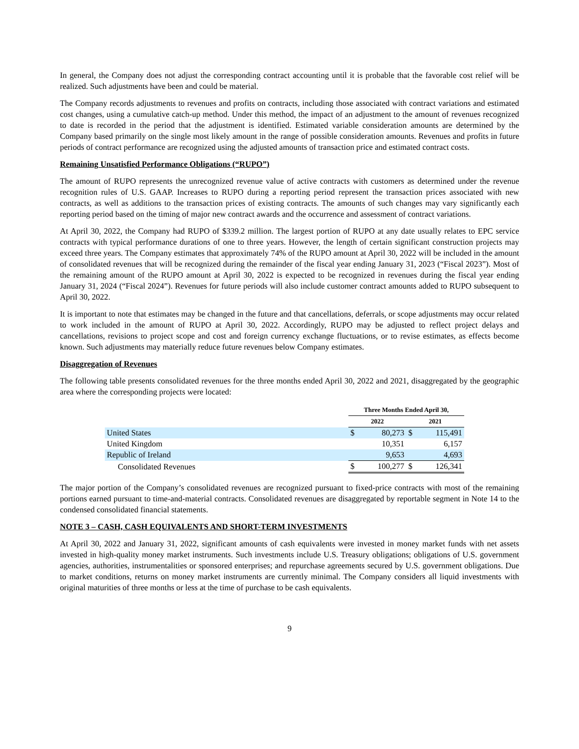In general, the Company does not adjust the corresponding contract accounting until it is probable that the favorable cost relief will be realized. Such adjustments have been and could be material.
The Company records adjustments to revenues and profits on contracts, including those associated with contract variations and estimated cost changes, using a cumulative catch-up method. Under this method, the impact of an adjustment to the amount of revenues recognized to date is recorded in the period that the adjustment is identified. Estimated variable consideration amounts are determined by the Company based primarily on the single most likely amount in the range of possible consideration amounts. Revenues and profits in future periods of contract performance are recognized using the adjusted amounts of transaction price and estimated contract costs.
Remaining Unsatisfied Performance Obligations (“RUPO”)
The amount of RUPO represents the unrecognized revenue value of active contracts with customers as determined under the revenue recognition rules of U.S. GAAP. Increases to RUPO during a reporting period represent the transaction prices associated with new contracts, as well as additions to the transaction prices of existing contracts. The amounts of such changes may vary significantly each reporting period based on the timing of major new contract awards and the occurrence and assessment of contract variations.
At April 30, 2022, the Company had RUPO of $339.2 million. The largest portion of RUPO at any date usually relates to EPC service contracts with typical performance durations of one to three years. However, the length of certain significant construction projects may exceed three years. The Company estimates that approximately 74% of the RUPO amount at April 30, 2022 will be included in the amount of consolidated revenues that will be recognized during the remainder of the fiscal year ending January 31, 2023 (“Fiscal 2023”). Most of the remaining amount of the RUPO amount at April 30, 2022 is expected to be recognized in revenues during the fiscal year ending January 31, 2024 (“Fiscal 2024”). Revenues for future periods will also include customer contract amounts added to RUPO subsequent to April 30, 2022.
It is important to note that estimates may be changed in the future and that cancellations, deferrals, or scope adjustments may occur related to work included in the amount of RUPO at April 30, 2022. Accordingly, RUPO may be adjusted to reflect project delays and cancellations, revisions to project scope and cost and foreign currency exchange fluctuations, or to revise estimates, as effects become known. Such adjustments may materially reduce future revenues below Company estimates.
Disaggregation of Revenues
The following table presents consolidated revenues for the three months ended April 30, 2022 and 2021, disaggregated by the geographic area where the corresponding projects were located:
| | Three Months Ended April 30, | | | |
| --- | --- | --- | --- | --- |
| | 2022 | | 2021 | |
| United States | $ | 80,273 | $ | 115,491 |
| United Kingdom | | 10,351 | | 6,157 |
| Republic of Ireland | | 9,653 | | 4,693 |
| Consolidated Revenues | $ | 100,277 | $ | 126,341 |
The major portion of the Company’s consolidated revenues are recognized pursuant to fixed-price contracts with most of the remaining portions earned pursuant to time-and-material contracts. Consolidated revenues are disaggregated by reportable segment in Note 14 to the condensed consolidated financial statements.
NOTE 3 – CASH, CASH EQUIVALENTS AND SHORT-TERM INVESTMENTS
At April 30, 2022 and January 31, 2022, significant amounts of cash equivalents were invested in money market funds with net assets invested in high-quality money market instruments. Such investments include U.S. Treasury obligations; obligations of U.S. government agencies, authorities, instrumentalities or sponsored enterprises; and repurchase agreements secured by U.S. government obligations. Due to market conditions, returns on money market instruments are currently minimal. The Company considers all liquid investments with original maturities of three months or less at the time of purchase to be cash equivalents.
9